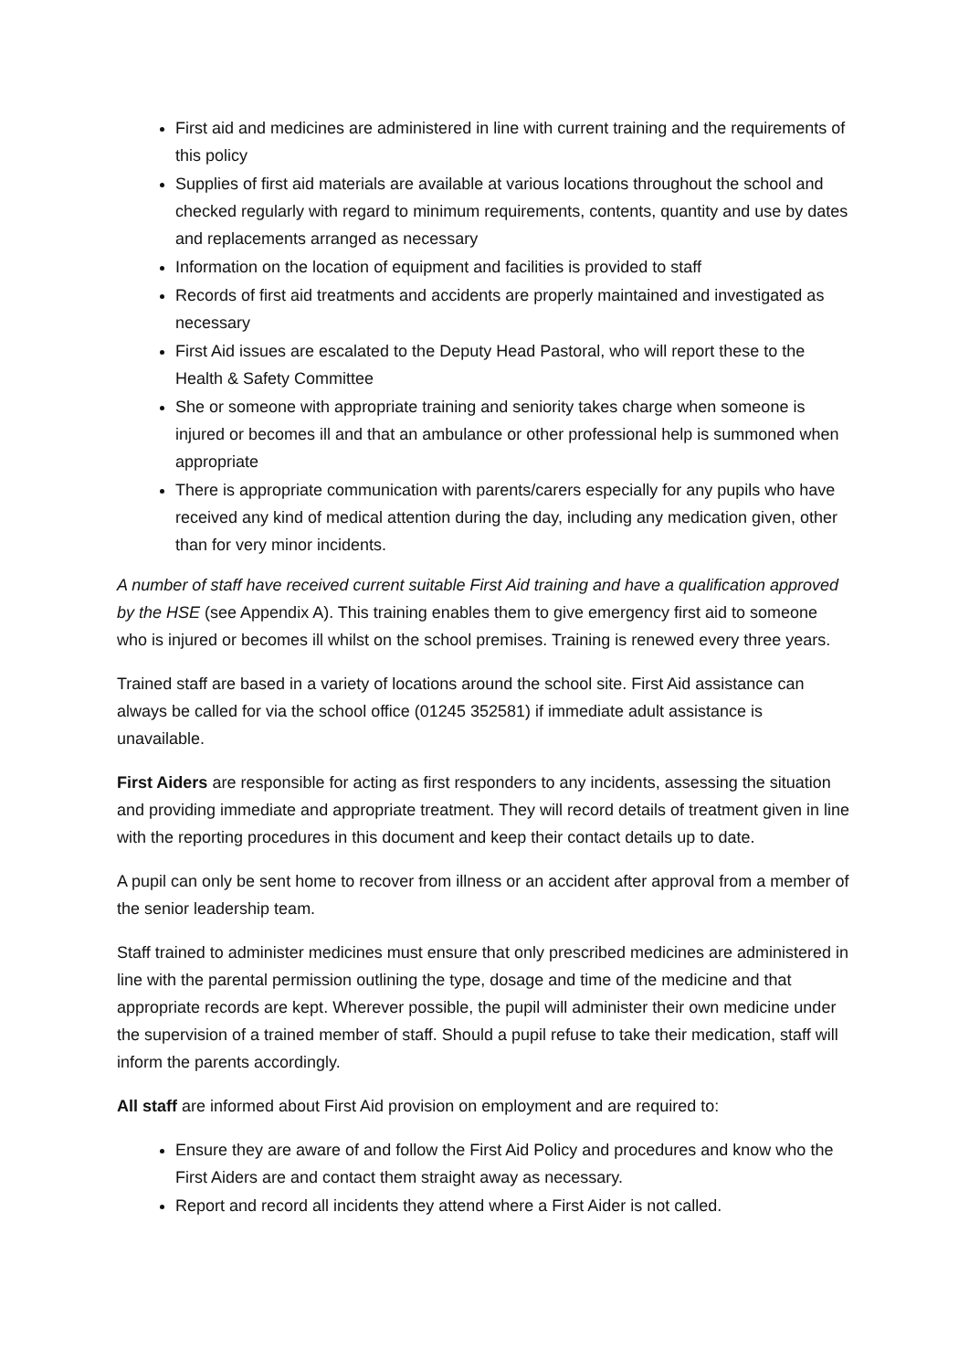First aid and medicines are administered in line with current training and the requirements of this policy
Supplies of first aid materials are available at various locations throughout the school and checked regularly with regard to minimum requirements, contents, quantity and use by dates and replacements arranged as necessary
Information on the location of equipment and facilities is provided to staff
Records of first aid treatments and accidents are properly maintained and investigated as necessary
First Aid issues are escalated to the Deputy Head Pastoral, who will report these to the Health & Safety Committee
She or someone with appropriate training and seniority takes charge when someone is injured or becomes ill and that an ambulance or other professional help is summoned when appropriate
There is appropriate communication with parents/carers especially for any pupils who have received any kind of medical attention during the day, including any medication given, other than for very minor incidents.
A number of staff have received current suitable First Aid training and have a qualification approved by the HSE (see Appendix A). This training enables them to give emergency first aid to someone who is injured or becomes ill whilst on the school premises. Training is renewed every three years.
Trained staff are based in a variety of locations around the school site. First Aid assistance can always be called for via the school office (01245 352581) if immediate adult assistance is unavailable.
First Aiders are responsible for acting as first responders to any incidents, assessing the situation and providing immediate and appropriate treatment. They will record details of treatment given in line with the reporting procedures in this document and keep their contact details up to date.
A pupil can only be sent home to recover from illness or an accident after approval from a member of the senior leadership team.
Staff trained to administer medicines must ensure that only prescribed medicines are administered in line with the parental permission outlining the type, dosage and time of the medicine and that appropriate records are kept. Wherever possible, the pupil will administer their own medicine under the supervision of a trained member of staff. Should a pupil refuse to take their medication, staff will inform the parents accordingly.
All staff are informed about First Aid provision on employment and are required to:
Ensure they are aware of and follow the First Aid Policy and procedures and know who the First Aiders are and contact them straight away as necessary.
Report and record all incidents they attend where a First Aider is not called.